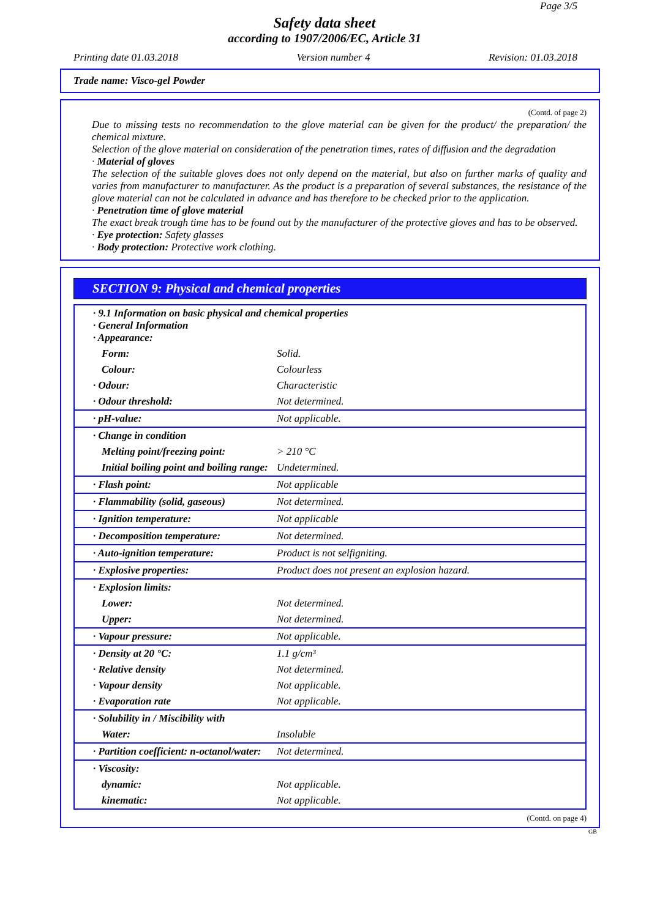Page 3/5
Safety data sheet
according to 1907/2006/EC, Article 31
Printing date 01.03.2018 Version number 4 Revision: 01.03.2018
Trade name: Visco-gel Powder
(Contd. of page 2)
Due to missing tests no recommendation to the glove material can be given for the product/ the preparation/ the chemical mixture.
Selection of the glove material on consideration of the penetration times, rates of diffusion and the degradation
· Material of gloves
The selection of the suitable gloves does not only depend on the material, but also on further marks of quality and varies from manufacturer to manufacturer. As the product is a preparation of several substances, the resistance of the glove material can not be calculated in advance and has therefore to be checked prior to the application.
· Penetration time of glove material
The exact break trough time has to be found out by the manufacturer of the protective gloves and has to be observed.
· Eye protection: Safety glasses
· Body protection: Protective work clothing.
SECTION 9: Physical and chemical properties
| · 9.1 Information on basic physical and chemical properties · General Information · Appearance: | |
| Form: | Solid. |
| Colour: | Colourless |
| · Odour: | Characteristic |
| · Odour threshold: | Not determined. |
| · pH-value: | Not applicable. |
| · Change in condition | |
| Melting point/freezing point: | > 210 °C |
| Initial boiling point and boiling range: | Undetermined. |
| · Flash point: | Not applicable |
| · Flammability (solid, gaseous) | Not determined. |
| · Ignition temperature: | Not applicable |
| · Decomposition temperature: | Not determined. |
| · Auto-ignition temperature: | Product is not selfigniting. |
| · Explosive properties: | Product does not present an explosion hazard. |
| · Explosion limits: | |
| Lower: | Not determined. |
| Upper: | Not determined. |
| · Vapour pressure: | Not applicable. |
| · Density at 20 °C: | 1.1 g/cm³ |
| · Relative density | Not determined. |
| · Vapour density | Not applicable. |
| · Evaporation rate | Not applicable. |
| · Solubility in / Miscibility with | |
| Water: | Insoluble |
| · Partition coefficient: n-octanol/water: | Not determined. |
| · Viscosity: | |
| dynamic: | Not applicable. |
| kinematic: | Not applicable. |
(Contd. on page 4)
GB